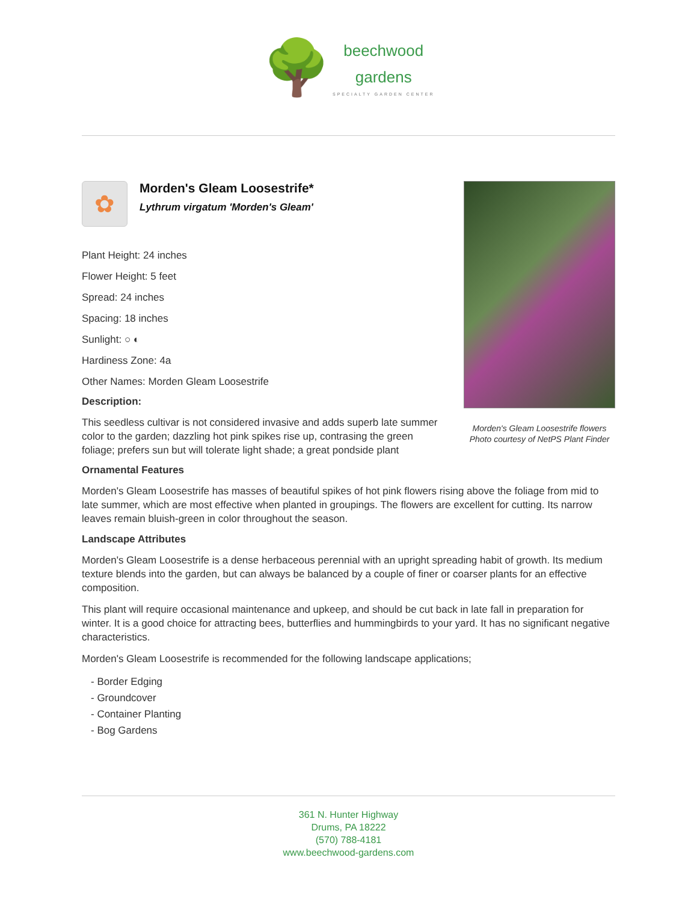🌳 beechwood
gardens SPECIALTY GARDEN CENTER
✿
Morden's Gleam Loosestrife*
Lythrum virgatum 'Morden's Gleam'
Plant Height: 24 inches
Flower Height: 5 feet
Spread: 24 inches
Spacing: 18 inches
Sunlight: ○ ◐
Hardiness Zone: 4a
Other Names: Morden Gleam Loosestrife
Description:
This seedless cultivar is not considered invasive and adds superb late summer color to the garden; dazzling hot pink spikes rise up, contrasing the green foliage; prefers sun but will tolerate light shade; a great pondside plant
Morden's Gleam Loosestrife flowers
Photo courtesy of NetPS Plant Finder
Ornamental Features
Morden's Gleam Loosestrife has masses of beautiful spikes of hot pink flowers rising above the foliage from mid to late summer, which are most effective when planted in groupings. The flowers are excellent for cutting. Its narrow leaves remain bluish-green in color throughout the season.
Landscape Attributes
Morden's Gleam Loosestrife is a dense herbaceous perennial with an upright spreading habit of growth. Its medium texture blends into the garden, but can always be balanced by a couple of finer or coarser plants for an effective composition.
This plant will require occasional maintenance and upkeep, and should be cut back in late fall in preparation for winter. It is a good choice for attracting bees, butterflies and hummingbirds to your yard. It has no significant negative characteristics.
Morden's Gleam Loosestrife is recommended for the following landscape applications;
- Border Edging
- Groundcover
- Container Planting
- Bog Gardens
361 N. Hunter Highway
Drums, PA 18222
(570) 788-4181
www.beechwood-gardens.com